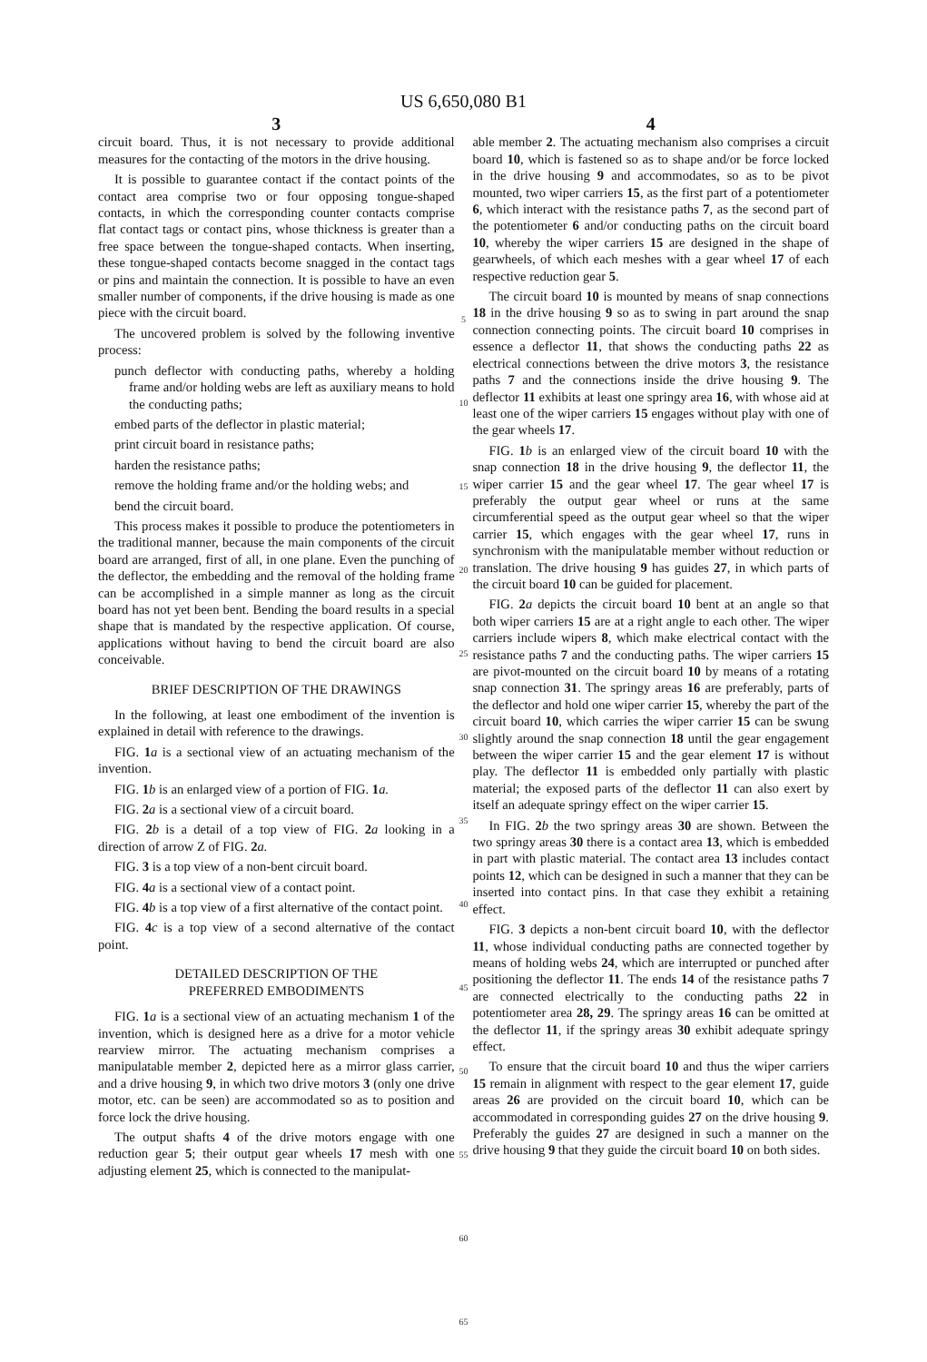US 6,650,080 B1
3
circuit board. Thus, it is not necessary to provide additional measures for the contacting of the motors in the drive housing.
It is possible to guarantee contact if the contact points of the contact area comprise two or four opposing tongue-shaped contacts, in which the corresponding counter contacts comprise flat contact tags or contact pins, whose thickness is greater than a free space between the tongue-shaped contacts. When inserting, these tongue-shaped contacts become snagged in the contact tags or pins and maintain the connection. It is possible to have an even smaller number of components, if the drive housing is made as one piece with the circuit board.
The uncovered problem is solved by the following inventive process:
punch deflector with conducting paths, whereby a holding frame and/or holding webs are left as auxiliary means to hold the conducting paths;
embed parts of the deflector in plastic material;
print circuit board in resistance paths;
harden the resistance paths;
remove the holding frame and/or the holding webs; and
bend the circuit board.
This process makes it possible to produce the potentiometers in the traditional manner, because the main components of the circuit board are arranged, first of all, in one plane. Even the punching of the deflector, the embedding and the removal of the holding frame can be accomplished in a simple manner as long as the circuit board has not yet been bent. Bending the board results in a special shape that is mandated by the respective application. Of course, applications without having to bend the circuit board are also conceivable.
BRIEF DESCRIPTION OF THE DRAWINGS
In the following, at least one embodiment of the invention is explained in detail with reference to the drawings.
FIG. 1 a is a sectional view of an actuating mechanism of the invention.
FIG. 1 b is an enlarged view of a portion of FIG. 1 a.
FIG. 2 a is a sectional view of a circuit board.
FIG. 2 b is a detail of a top view of FIG. 2 a looking in a direction of arrow Z of FIG. 2 a.
FIG. 3 is a top view of a non-bent circuit board.
FIG. 4 a is a sectional view of a contact point.
FIG. 4 b is a top view of a first alternative of the contact point.
FIG. 4 c is a top view of a second alternative of the contact point.
DETAILED DESCRIPTION OF THE
PREFERRED EMBODIMENTS
FIG. 1 a is a sectional view of an actuating mechanism 1 of the invention, which is designed here as a drive for a motor vehicle rearview mirror. The actuating mechanism comprises a manipulatable member 2, depicted here as a mirror glass carrier, and a drive housing 9, in which two drive motors 3 (only one drive motor, etc. can be seen) are accommodated so as to position and force lock the drive housing.
The output shafts 4 of the drive motors engage with one reduction gear 5; their output gear wheels 17 mesh with one adjusting element 25, which is connected to the manipulat-
5
10
15
20
25
30
35
40
45
50
55
60
65
4
able member 2. The actuating mechanism also comprises a circuit board 10, which is fastened so as to shape and/or be force locked in the drive housing 9 and accommodates, so as to be pivot mounted, two wiper carriers 15, as the first part of a potentiometer 6, which interact with the resistance paths 7, as the second part of the potentiometer 6 and/or conducting paths on the circuit board 10, whereby the wiper carriers 15 are designed in the shape of gearwheels, of which each meshes with a gear wheel 17 of each respective reduction gear 5.
The circuit board 10 is mounted by means of snap connections 18 in the drive housing 9 so as to swing in part around the snap connection connecting points. The circuit board 10 comprises in essence a deflector 11, that shows the conducting paths 22 as electrical connections between the drive motors 3, the resistance paths 7 and the connections inside the drive housing 9. The deflector 11 exhibits at least one springy area 16, with whose aid at least one of the wiper carriers 15 engages without play with one of the gear wheels 17.
FIG. 1 b is an enlarged view of the circuit board 10 with the snap connection 18 in the drive housing 9, the deflector 11, the wiper carrier 15 and the gear wheel 17. The gear wheel 17 is preferably the output gear wheel or runs at the same circumferential speed as the output gear wheel so that the wiper carrier 15, which engages with the gear wheel 17, runs in synchronism with the manipulatable member without reduction or translation. The drive housing 9 has guides 27, in which parts of the circuit board 10 can be guided for placement.
FIG. 2 a depicts the circuit board 10 bent at an angle so that both wiper carriers 15 are at a right angle to each other. The wiper carriers include wipers 8, which make electrical contact with the resistance paths 7 and the conducting paths. The wiper carriers 15 are pivot-mounted on the circuit board 10 by means of a rotating snap connection 31. The springy areas 16 are preferably, parts of the deflector and hold one wiper carrier 15, whereby the part of the circuit board 10, which carries the wiper carrier 15 can be swung slightly around the snap connection 18 until the gear engagement between the wiper carrier 15 and the gear element 17 is without play. The deflector 11 is embedded only partially with plastic material; the exposed parts of the deflector 11 can also exert by itself an adequate springy effect on the wiper carrier 15.
In FIG. 2 b the two springy areas 30 are shown. Between the two springy areas 30 there is a contact area 13, which is embedded in part with plastic material. The contact area 13 includes contact points 12, which can be designed in such a manner that they can be inserted into contact pins. In that case they exhibit a retaining effect.
FIG. 3 depicts a non-bent circuit board 10, with the deflector 11, whose individual conducting paths are connected together by means of holding webs 24, which are interrupted or punched after positioning the deflector 11. The ends 14 of the resistance paths 7 are connected electrically to the conducting paths 22 in potentiometer area 28, 29. The springy areas 16 can be omitted at the deflector 11, if the springy areas 30 exhibit adequate springy effect.
To ensure that the circuit board 10 and thus the wiper carriers 15 remain in alignment with respect to the gear element 17, guide areas 26 are provided on the circuit board 10, which can be accommodated in corresponding guides 27 on the drive housing 9. Preferably the guides 27 are designed in such a manner on the drive housing 9 that they guide the circuit board 10 on both sides.